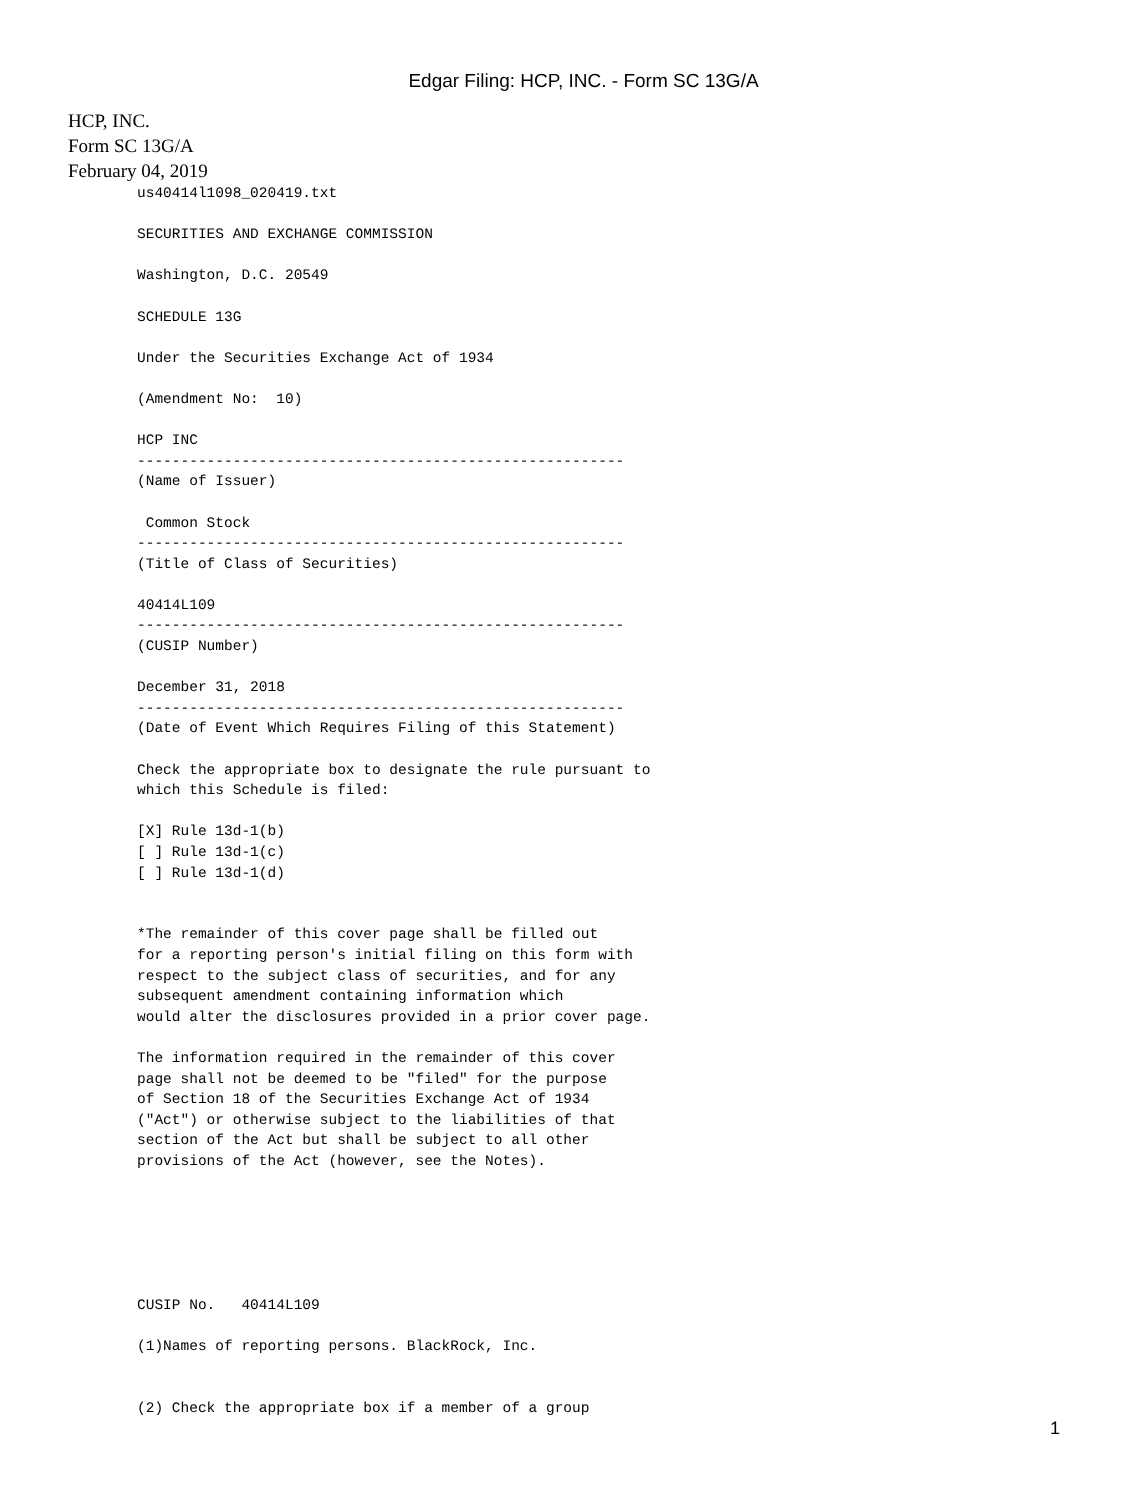Edgar Filing: HCP, INC. - Form SC 13G/A
HCP, INC.
Form SC 13G/A
February 04, 2019
us40414l1098_020419.txt

SECURITIES AND EXCHANGE COMMISSION

Washington, D.C. 20549

SCHEDULE 13G

Under the Securities Exchange Act of 1934

(Amendment No:  10)

HCP INC
--------------------------------------------------------
(Name of Issuer)

 Common Stock
--------------------------------------------------------
(Title of Class of Securities)

40414L109
--------------------------------------------------------
(CUSIP Number)

December 31, 2018
--------------------------------------------------------
(Date of Event Which Requires Filing of this Statement)

Check the appropriate box to designate the rule pursuant to
which this Schedule is filed:

[X] Rule 13d-1(b)
[ ] Rule 13d-1(c)
[ ] Rule 13d-1(d)


*The remainder of this cover page shall be filled out
for a reporting person's initial filing on this form with
respect to the subject class of securities, and for any
subsequent amendment containing information which
would alter the disclosures provided in a prior cover page.

The information required in the remainder of this cover
page shall not be deemed to be "filed" for the purpose
of Section 18 of the Securities Exchange Act of 1934
("Act") or otherwise subject to the liabilities of that
section of the Act but shall be subject to all other
provisions of the Act (however, see the Notes).






CUSIP No.   40414L109

(1)Names of reporting persons. BlackRock, Inc.


(2) Check the appropriate box if a member of a group
1